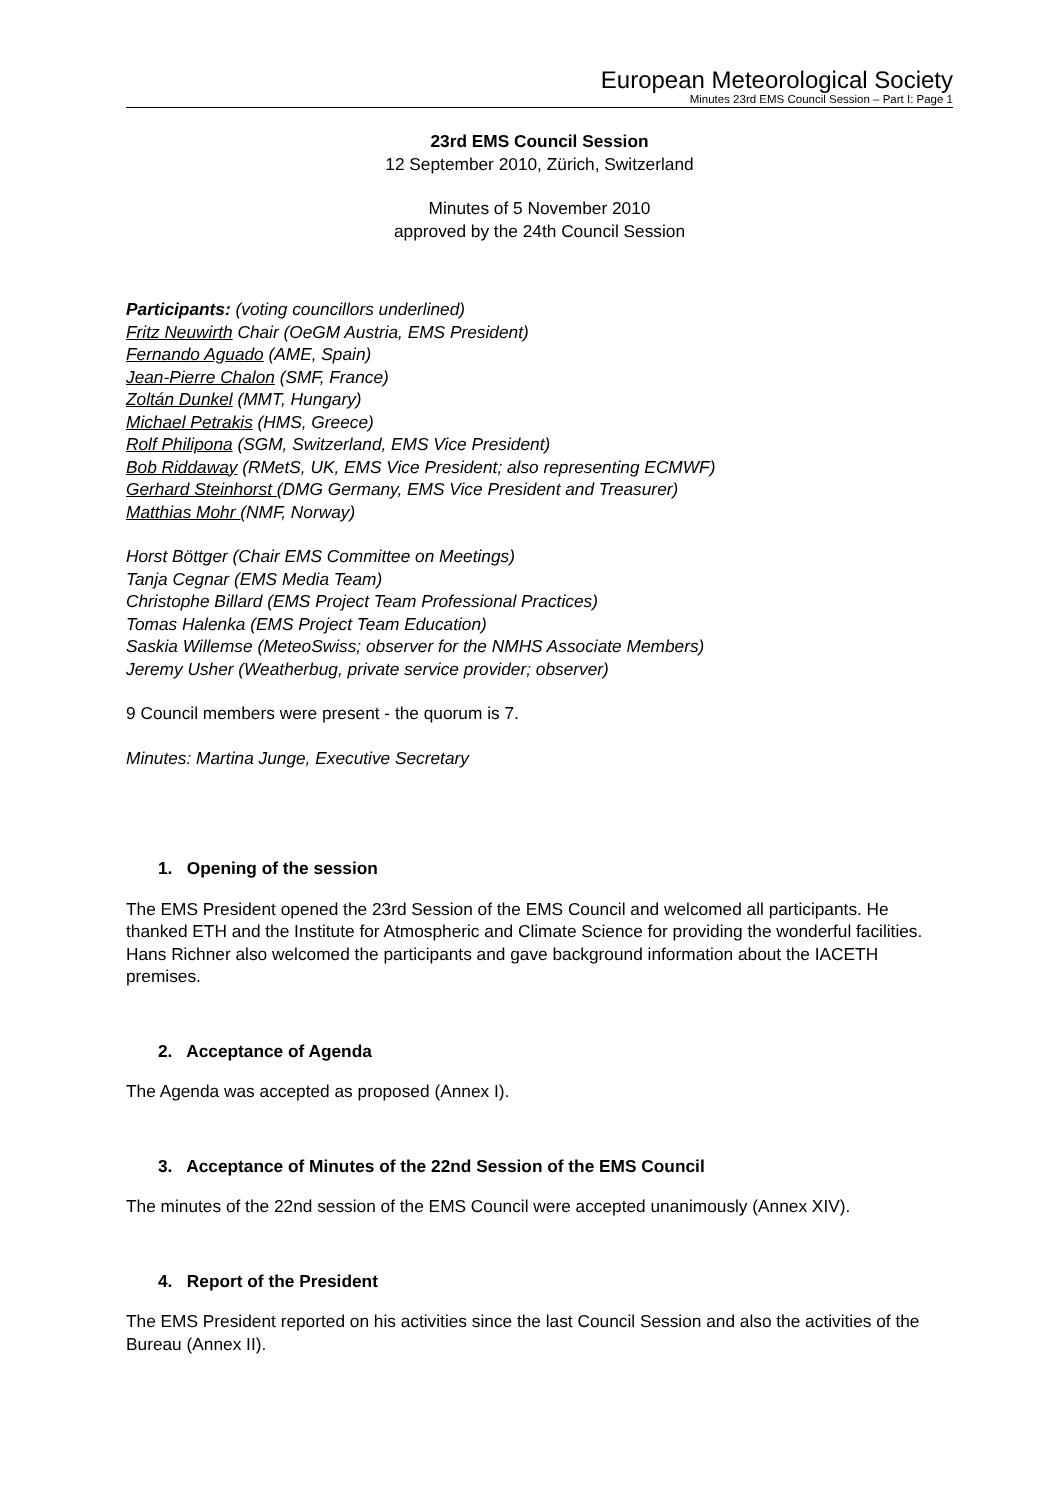European Meteorological Society
Minutes 23rd EMS Council Session – Part I: Page 1
23rd EMS Council Session
12 September 2010, Zürich, Switzerland
Minutes of 5 November 2010
approved by the 24th Council Session
Participants: (voting councillors underlined)
Fritz Neuwirth Chair (OeGM Austria, EMS President)
Fernando Aguado (AME, Spain)
Jean-Pierre Chalon (SMF, France)
Zoltán Dunkel (MMT, Hungary)
Michael Petrakis (HMS, Greece)
Rolf Philipona (SGM, Switzerland, EMS Vice President)
Bob Riddaway (RMetS, UK, EMS Vice President; also representing ECMWF)
Gerhard Steinhorst (DMG Germany, EMS Vice President and Treasurer)
Matthias Mohr (NMF, Norway)
Horst Böttger (Chair EMS Committee on Meetings)
Tanja Cegnar (EMS Media Team)
Christophe Billard (EMS Project Team Professional Practices)
Tomas Halenka (EMS Project Team Education)
Saskia Willemse (MeteoSwiss; observer for the NMHS Associate Members)
Jeremy Usher (Weatherbug, private service provider; observer)
9 Council members were present - the quorum is 7.
Minutes: Martina Junge, Executive Secretary
1. Opening of the session
The EMS President opened the 23rd Session of the EMS Council and welcomed all participants. He thanked ETH and the Institute for Atmospheric and Climate Science for providing the wonderful facilities. Hans Richner also welcomed the participants and gave background information about the IACETH premises.
2. Acceptance of Agenda
The Agenda was accepted as proposed (Annex I).
3. Acceptance of Minutes of the 22nd Session of the EMS Council
The minutes of the 22nd session of the EMS Council were accepted unanimously (Annex XIV).
4. Report of the President
The EMS President reported on his activities since the last Council Session and also the activities of the Bureau (Annex II).